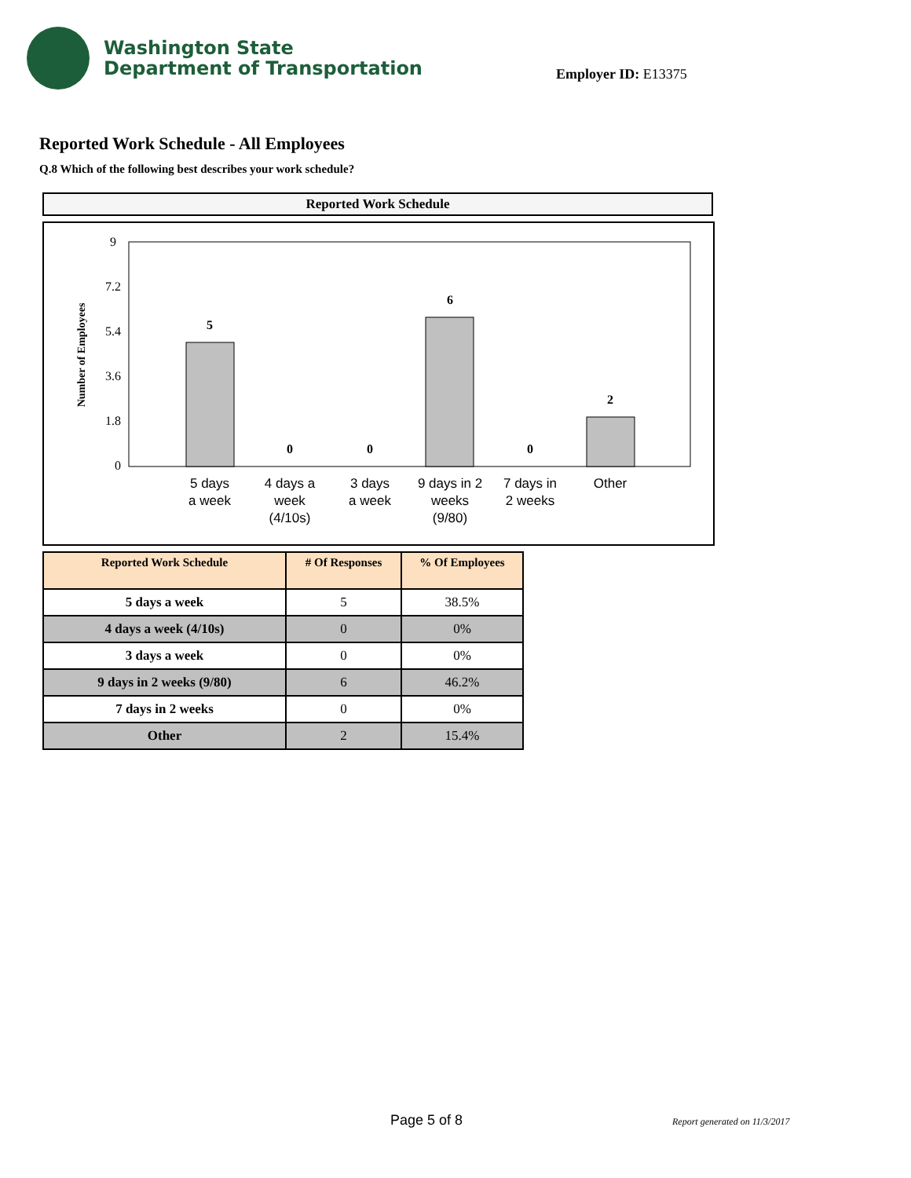Washington State
Department of Transportation
Employer ID: E13375
Reported Work Schedule - All Employees
Q.8 Which of the following best describes your work schedule?
Reported Work Schedule
9
7.2
5.4
3.6
1.8
0
Number of Employees
5
0
0
6
0
2
5 days
a week
4 days a
week
(4/10s)
3 days
a week
9 days in 2
weeks
(9/80)
7 days in
2 weeks
Other
| Reported Work Schedule | # Of Responses | % Of Employees |
| --- | --- | --- |
| 5 days a week | 5 | 38.5% |
| 4 days a week (4/10s) | 0 | 0% |
| 3 days a week | 0 | 0% |
| 9 days in 2 weeks (9/80) | 6 | 46.2% |
| 7 days in 2 weeks | 0 | 0% |
| Other | 2 | 15.4% |
Page 5 of 8 Report generated on 11/3/2017